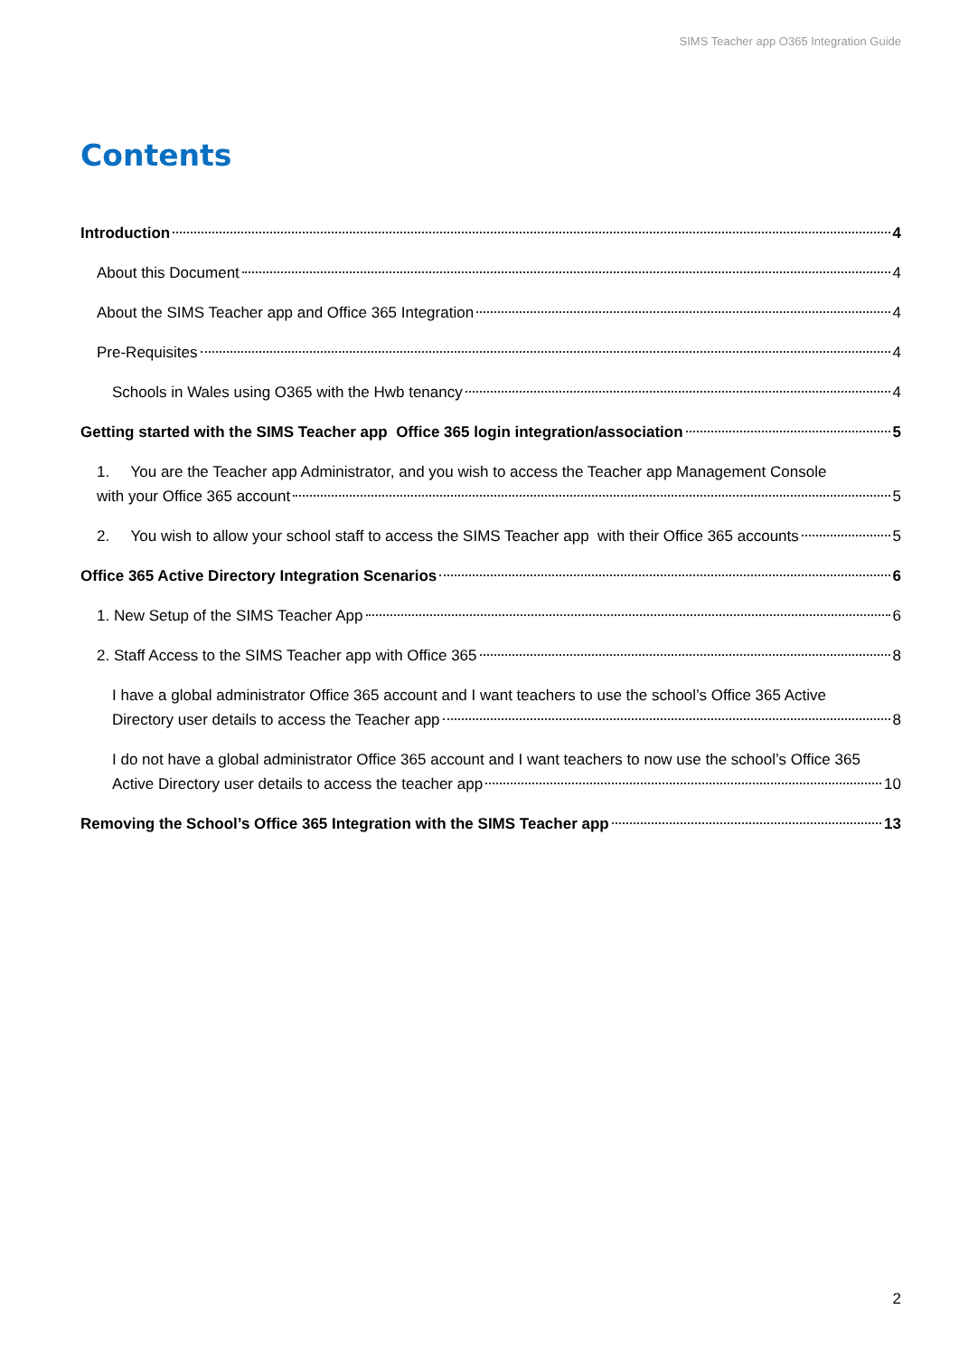SIMS Teacher app O365 Integration Guide
Contents
Introduction 4
About this Document 4
About the SIMS Teacher app and Office 365 Integration 4
Pre-Requisites 4
Schools in Wales using O365 with the Hwb tenancy 4
Getting started with the SIMS Teacher app Office 365 login integration/association 5
1. You are the Teacher app Administrator, and you wish to access the Teacher app Management Console
with your Office 365 account 5
2. You wish to allow your school staff to access the SIMS Teacher app with their Office 365 accounts 5
Office 365 Active Directory Integration Scenarios 6
1. New Setup of the SIMS Teacher App 6
2. Staff Access to the SIMS Teacher app with Office 365 8
I have a global administrator Office 365 account and I want teachers to use the school’s Office 365 Active
Directory user details to access the Teacher app 8
I do not have a global administrator Office 365 account and I want teachers to now use the school’s Office 365
Active Directory user details to access the teacher app 10
Removing the School’s Office 365 Integration with the SIMS Teacher app 13
2